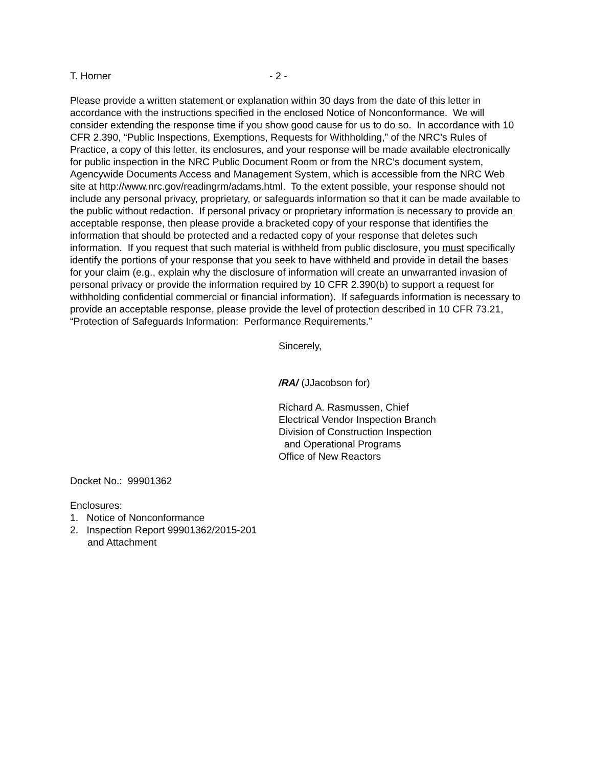T. Horner - 2 -
Please provide a written statement or explanation within 30 days from the date of this letter in accordance with the instructions specified in the enclosed Notice of Nonconformance. We will consider extending the response time if you show good cause for us to do so. In accordance with 10 CFR 2.390, “Public Inspections, Exemptions, Requests for Withholding,” of the NRC’s Rules of Practice, a copy of this letter, its enclosures, and your response will be made available electronically for public inspection in the NRC Public Document Room or from the NRC’s document system, Agencywide Documents Access and Management System, which is accessible from the NRC Web site at http://www.nrc.gov/readingrm/adams.html. To the extent possible, your response should not include any personal privacy, proprietary, or safeguards information so that it can be made available to the public without redaction. If personal privacy or proprietary information is necessary to provide an acceptable response, then please provide a bracketed copy of your response that identifies the information that should be protected and a redacted copy of your response that deletes such information. If you request that such material is withheld from public disclosure, you must specifically identify the portions of your response that you seek to have withheld and provide in detail the bases for your claim (e.g., explain why the disclosure of information will create an unwarranted invasion of personal privacy or provide the information required by 10 CFR 2.390(b) to support a request for withholding confidential commercial or financial information). If safeguards information is necessary to provide an acceptable response, please provide the level of protection described in 10 CFR 73.21, “Protection of Safeguards Information: Performance Requirements.”
Sincerely,
/RA/ (JJacobson for)
Richard A. Rasmussen, Chief
Electrical Vendor Inspection Branch
Division of Construction Inspection
and Operational Programs
Office of New Reactors
Docket No.: 99901362
Enclosures:
1. Notice of Nonconformance
2. Inspection Report 99901362/2015-201
and Attachment